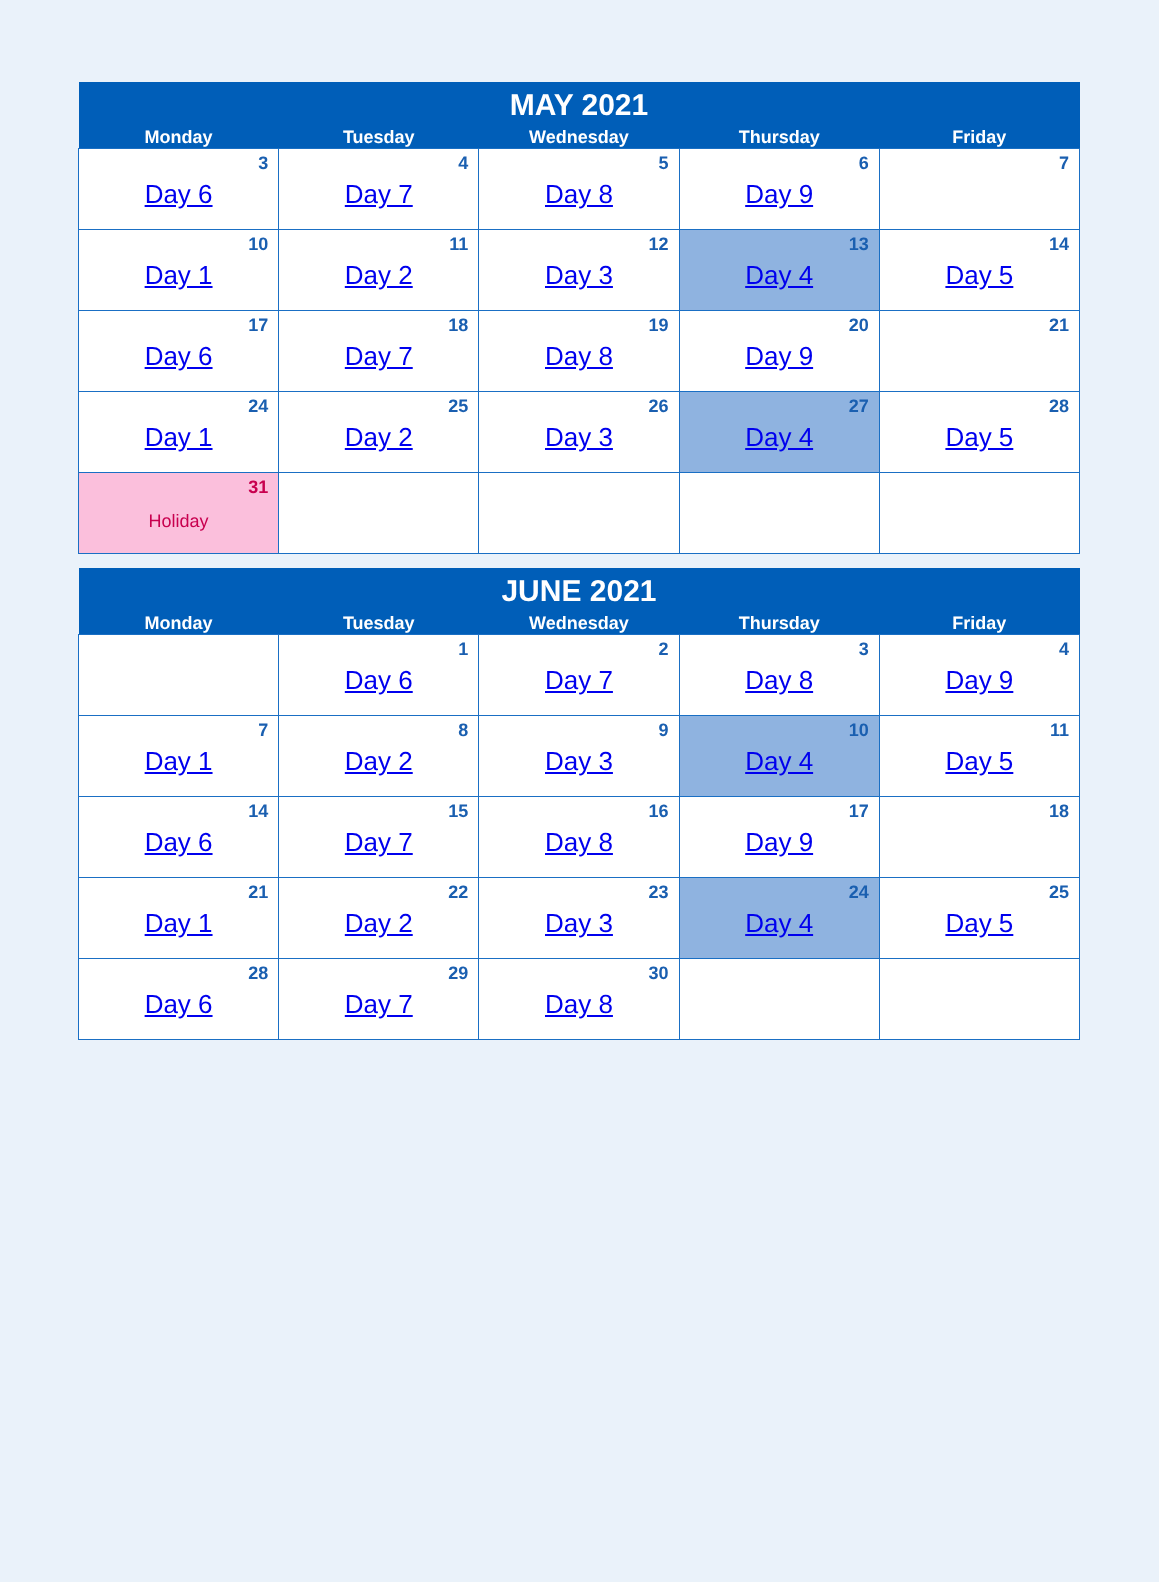| MAY 2021 | | | | |
| --- | --- | --- | --- | --- |
| Monday | Tuesday | Wednesday | Thursday | Friday |
| 3 Day 6 | 4 Day 7 | 5 Day 8 | 6 Day 9 | 7 |
| 10 Day 1 | 11 Day 2 | 12 Day 3 | 13 Day 4 | 14 Day 5 |
| 17 Day 6 | 18 Day 7 | 19 Day 8 | 20 Day 9 | 21 |
| 24 Day 1 | 25 Day 2 | 26 Day 3 | 27 Day 4 | 28 Day 5 |
| 31 Holiday | | | | |
| JUNE 2021 | | | | |
| --- | --- | --- | --- | --- |
| Monday | Tuesday | Wednesday | Thursday | Friday |
| | 1 Day 6 | 2 Day 7 | 3 Day 8 | 4 Day 9 |
| 7 Day 1 | 8 Day 2 | 9 Day 3 | 10 Day 4 | 11 Day 5 |
| 14 Day 6 | 15 Day 7 | 16 Day 8 | 17 Day 9 | 18 |
| 21 Day 1 | 22 Day 2 | 23 Day 3 | 24 Day 4 | 25 Day 5 |
| 28 Day 6 | 29 Day 7 | 30 Day 8 | | |